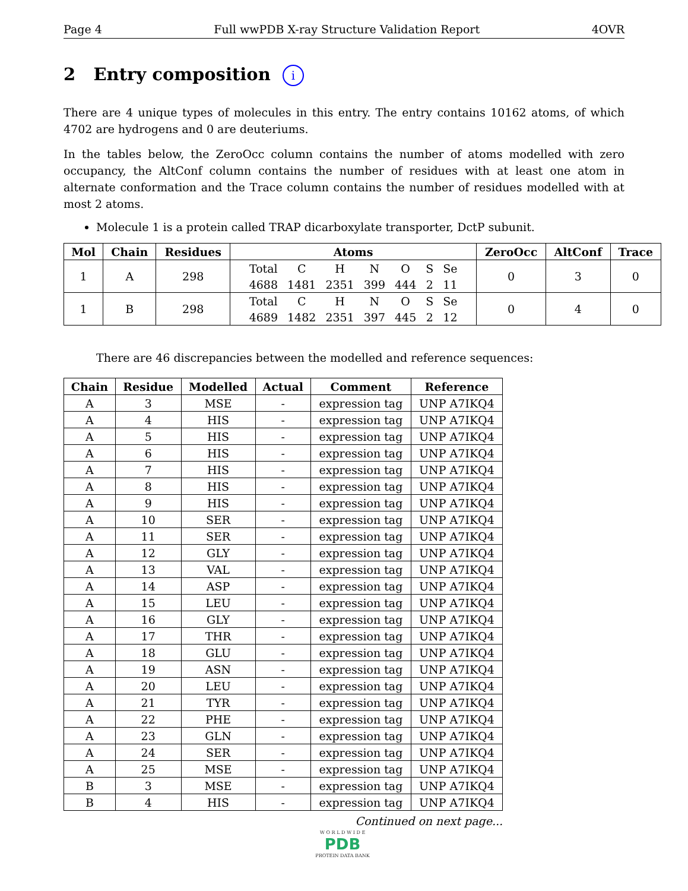Page 4 Full wwPDB X-ray Structure Validation Report 4OVR
2 Entry composition i
There are 4 unique types of molecules in this entry. The entry contains 10162 atoms, of which 4702 are hydrogens and 0 are deuteriums.
In the tables below, the ZeroOcc column contains the number of atoms modelled with zero occupancy, the AltConf column contains the number of residues with at least one atom in alternate conformation and the Trace column contains the number of residues modelled with at most 2 atoms.
Molecule 1 is a protein called TRAP dicarboxylate transporter, DctP subunit.
| Mol | Chain | Residues | Atoms | ZeroOcc | AltConf | Trace |
| --- | --- | --- | --- | --- | --- | --- |
| 1 | A | 298 | / Total / C / H / N / O / S / Se / / 4688 / 1481 / 2351 / 399 / 444 / 2 / 11 / | 0 | 3 | 0 |
| 1 | B | 298 | / Total / C / H / N / O / S / Se / / 4689 / 1482 / 2351 / 397 / 445 / 2 / 12 / | 0 | 4 | 0 |
There are 46 discrepancies between the modelled and reference sequences:
| Chain | Residue | Modelled | Actual | Comment | Reference |
| --- | --- | --- | --- | --- | --- |
| A | 3 | MSE | - | expression tag | UNP A7IKQ4 |
| A | 4 | HIS | - | expression tag | UNP A7IKQ4 |
| A | 5 | HIS | - | expression tag | UNP A7IKQ4 |
| A | 6 | HIS | - | expression tag | UNP A7IKQ4 |
| A | 7 | HIS | - | expression tag | UNP A7IKQ4 |
| A | 8 | HIS | - | expression tag | UNP A7IKQ4 |
| A | 9 | HIS | - | expression tag | UNP A7IKQ4 |
| A | 10 | SER | - | expression tag | UNP A7IKQ4 |
| A | 11 | SER | - | expression tag | UNP A7IKQ4 |
| A | 12 | GLY | - | expression tag | UNP A7IKQ4 |
| A | 13 | VAL | - | expression tag | UNP A7IKQ4 |
| A | 14 | ASP | - | expression tag | UNP A7IKQ4 |
| A | 15 | LEU | - | expression tag | UNP A7IKQ4 |
| A | 16 | GLY | - | expression tag | UNP A7IKQ4 |
| A | 17 | THR | - | expression tag | UNP A7IKQ4 |
| A | 18 | GLU | - | expression tag | UNP A7IKQ4 |
| A | 19 | ASN | - | expression tag | UNP A7IKQ4 |
| A | 20 | LEU | - | expression tag | UNP A7IKQ4 |
| A | 21 | TYR | - | expression tag | UNP A7IKQ4 |
| A | 22 | PHE | - | expression tag | UNP A7IKQ4 |
| A | 23 | GLN | - | expression tag | UNP A7IKQ4 |
| A | 24 | SER | - | expression tag | UNP A7IKQ4 |
| A | 25 | MSE | - | expression tag | UNP A7IKQ4 |
| B | 3 | MSE | - | expression tag | UNP A7IKQ4 |
| B | 4 | HIS | - | expression tag | UNP A7IKQ4 |
Continued on next page...
W O R L D W I D E
PDB
PROTEIN DATA BANK